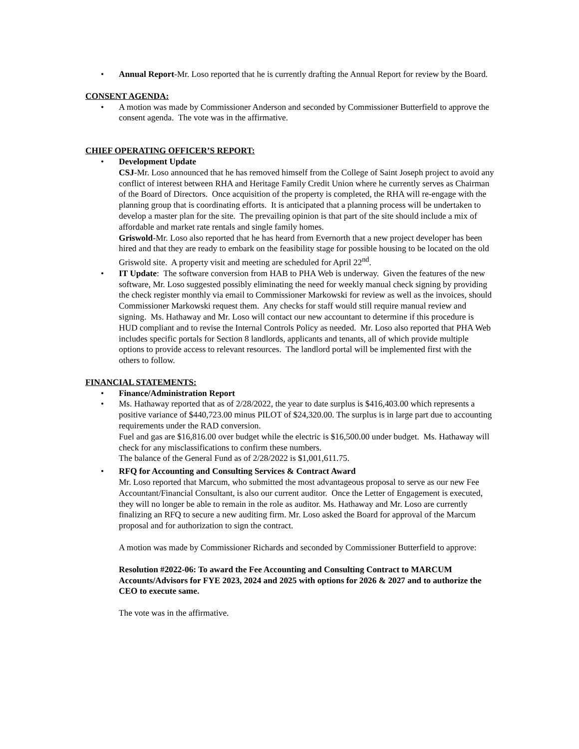• Annual Report-Mr. Loso reported that he is currently drafting the Annual Report for review by the Board.
CONSENT AGENDA:
• A motion was made by Commissioner Anderson and seconded by Commissioner Butterfield to approve the consent agenda. The vote was in the affirmative.
CHIEF OPERATING OFFICER’S REPORT:
• Development Update
CSJ-Mr. Loso announced that he has removed himself from the College of Saint Joseph project to avoid any conflict of interest between RHA and Heritage Family Credit Union where he currently serves as Chairman of the Board of Directors. Once acquisition of the property is completed, the RHA will re-engage with the planning group that is coordinating efforts. It is anticipated that a planning process will be undertaken to develop a master plan for the site. The prevailing opinion is that part of the site should include a mix of affordable and market rate rentals and single family homes.
Griswold-Mr. Loso also reported that he has heard from Evernorth that a new project developer has been hired and that they are ready to embark on the feasibility stage for possible housing to be located on the old Griswold site. A property visit and meeting are scheduled for April 22<sup>nd</sup>.
• IT Update: The software conversion from HAB to PHA Web is underway. Given the features of the new software, Mr. Loso suggested possibly eliminating the need for weekly manual check signing by providing the check register monthly via email to Commissioner Markowski for review as well as the invoices, should Commissioner Markowski request them. Any checks for staff would still require manual review and signing. Ms. Hathaway and Mr. Loso will contact our new accountant to determine if this procedure is HUD compliant and to revise the Internal Controls Policy as needed. Mr. Loso also reported that PHA Web includes specific portals for Section 8 landlords, applicants and tenants, all of which provide multiple options to provide access to relevant resources. The landlord portal will be implemented first with the others to follow.
FINANCIAL STATEMENTS:
• Finance/Administration Report
• Ms. Hathaway reported that as of 2/28/2022, the year to date surplus is $416,403.00 which represents a positive variance of $440,723.00 minus PILOT of $24,320.00. The surplus is in large part due to accounting requirements under the RAD conversion.
Fuel and gas are $16,816.00 over budget while the electric is $16,500.00 under budget. Ms. Hathaway will check for any misclassifications to confirm these numbers.
The balance of the General Fund as of 2/28/2022 is $1,001,611.75.
• RFQ for Accounting and Consulting Services & Contract Award
Mr. Loso reported that Marcum, who submitted the most advantageous proposal to serve as our new Fee Accountant/Financial Consultant, is also our current auditor. Once the Letter of Engagement is executed, they will no longer be able to remain in the role as auditor. Ms. Hathaway and Mr. Loso are currently finalizing an RFQ to secure a new auditing firm. Mr. Loso asked the Board for approval of the Marcum proposal and for authorization to sign the contract.
A motion was made by Commissioner Richards and seconded by Commissioner Butterfield to approve:
Resolution #2022-06: To award the Fee Accounting and Consulting Contract to MARCUM Accounts/Advisors for FYE 2023, 2024 and 2025 with options for 2026 & 2027 and to authorize the CEO to execute same.
The vote was in the affirmative.